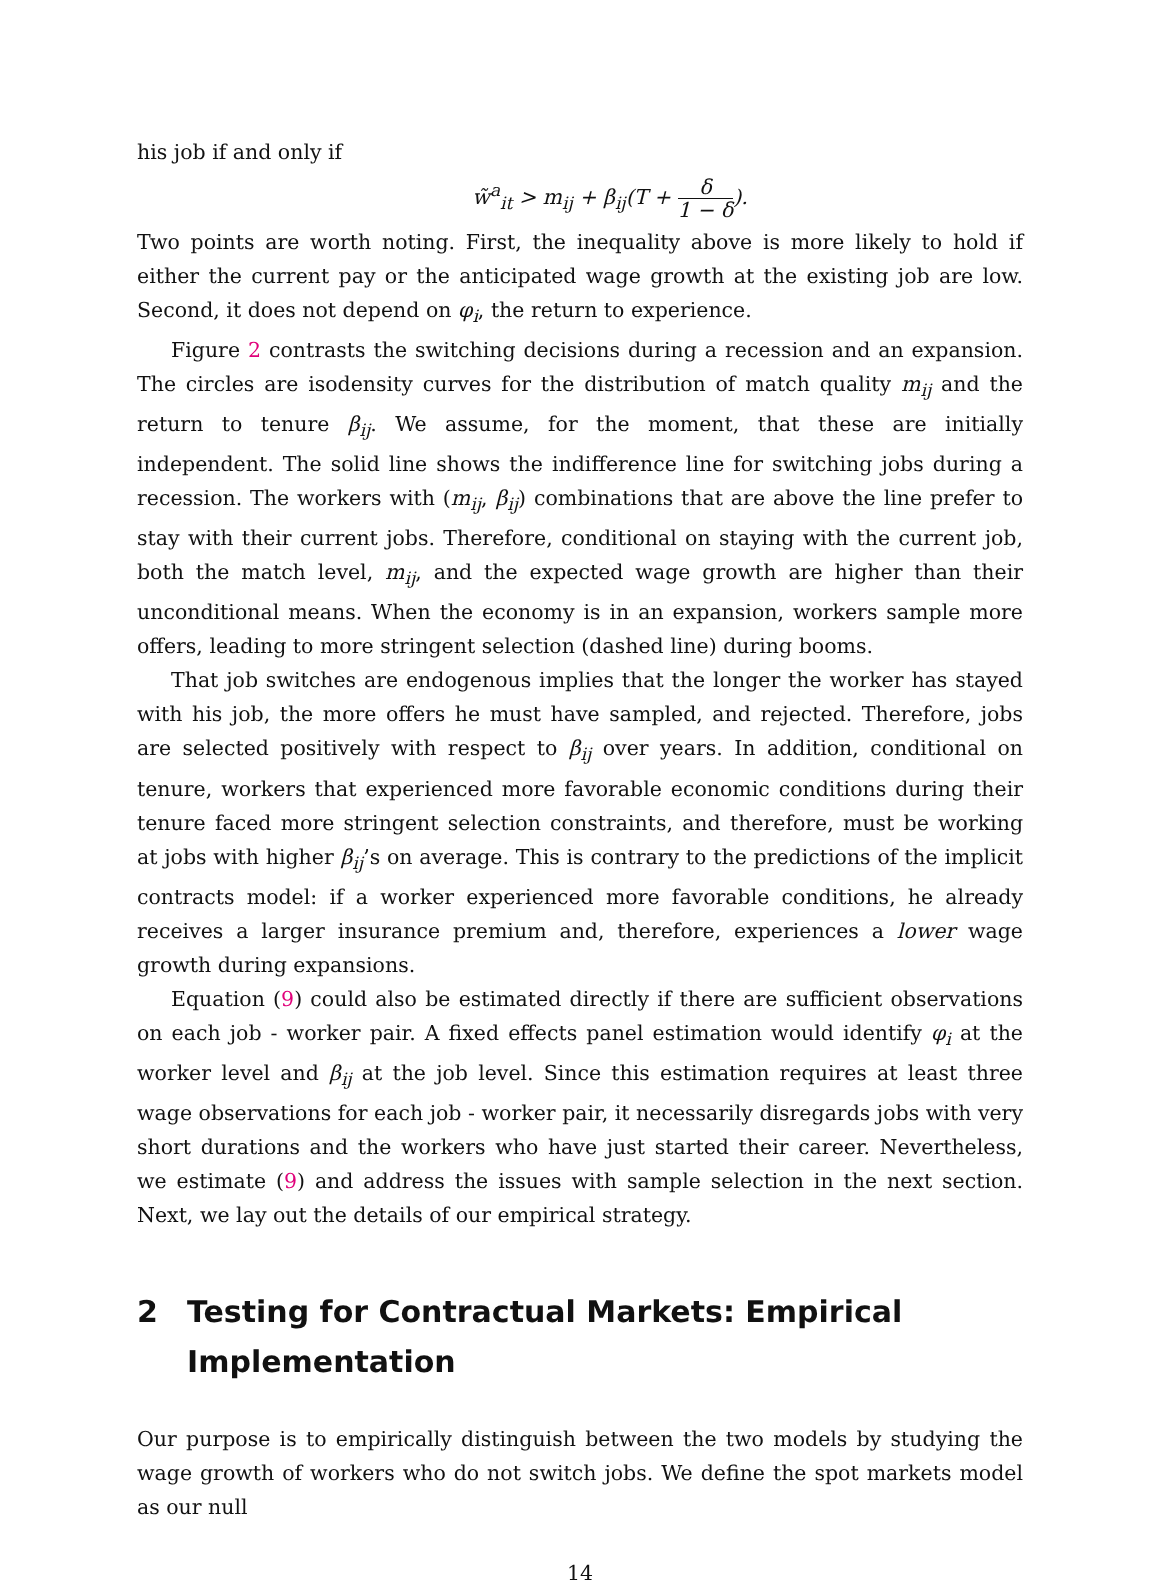his job if and only if
w̃<sup>a</sup><sub>it</sub> > m<sub>ij</sub> + β<sub>ij</sub>(T + δ 1 − δ).
Two points are worth noting. First, the inequality above is more likely to hold if either the current pay or the anticipated wage growth at the existing job are low. Second, it does not depend on φ<sub>i</sub>, the return to experience.
Figure 2 contrasts the switching decisions during a recession and an expansion. The circles are isodensity curves for the distribution of match quality m<sub>ij</sub> and the return to tenure β<sub>ij</sub>. We assume, for the moment, that these are initially independent. The solid line shows the indifference line for switching jobs during a recession. The workers with (m<sub>ij</sub>, β<sub>ij</sub>) combinations that are above the line prefer to stay with their current jobs. Therefore, conditional on staying with the current job, both the match level, m<sub>ij</sub>, and the expected wage growth are higher than their unconditional means. When the economy is in an expansion, workers sample more offers, leading to more stringent selection (dashed line) during booms.
That job switches are endogenous implies that the longer the worker has stayed with his job, the more offers he must have sampled, and rejected. Therefore, jobs are selected positively with respect to β<sub>ij</sub> over years. In addition, conditional on tenure, workers that experienced more favorable economic conditions during their tenure faced more stringent selection constraints, and therefore, must be working at jobs with higher β<sub>ij</sub>’s on average. This is contrary to the predictions of the implicit contracts model: if a worker experienced more favorable conditions, he already receives a larger insurance premium and, therefore, experiences a lower wage growth during expansions.
Equation (9) could also be estimated directly if there are sufficient observations on each job - worker pair. A fixed effects panel estimation would identify φ<sub>i</sub> at the worker level and β<sub>ij</sub> at the job level. Since this estimation requires at least three wage observations for each job - worker pair, it necessarily disregards jobs with very short durations and the workers who have just started their career. Nevertheless, we estimate (9) and address the issues with sample selection in the next section. Next, we lay out the details of our empirical strategy.
2 Testing for Contractual Markets: Empirical Implementation
Our purpose is to empirically distinguish between the two models by studying the wage growth of workers who do not switch jobs. We define the spot markets model as our null
14